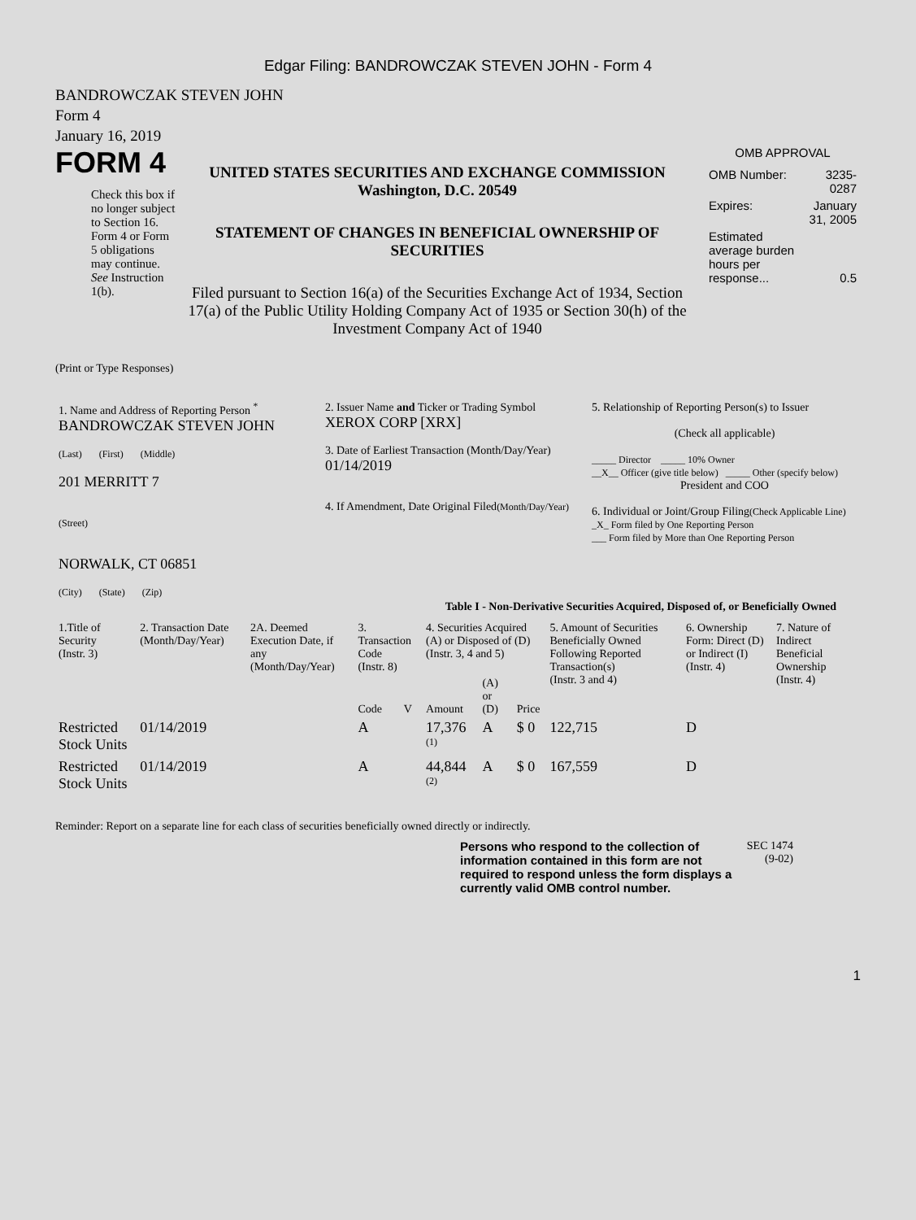Edgar Filing: BANDROWCZAK STEVEN JOHN - Form 4
BANDROWCZAK STEVEN JOHN
Form 4
January 16, 2019
FORM 4
Check this box if no longer subject to Section 16. Form 4 or Form 5 obligations may continue. See Instruction 1(b).
UNITED STATES SECURITIES AND EXCHANGE COMMISSION
Washington, D.C. 20549
STATEMENT OF CHANGES IN BENEFICIAL OWNERSHIP OF SECURITIES
Filed pursuant to Section 16(a) of the Securities Exchange Act of 1934, Section 17(a) of the Public Utility Holding Company Act of 1935 or Section 30(h) of the Investment Company Act of 1940
OMB APPROVAL
| OMB Number: | 3235-0287 |
| Expires: | January 31, 2005 |
| Estimated average burden hours per response... | 0.5 |
(Print or Type Responses)
| 1. Name and Address of Reporting Person <sup>*</sup> BANDROWCZAK STEVEN JOHN (Last) (First) (Middle) 201 MERRITT 7 (Street) NORWALK, CT 06851 (City) (State) (Zip) | 2. Issuer Name and Ticker or Trading Symbol XEROX CORP [XRX] 3. Date of Earliest Transaction (Month/Day/Year) 01/14/2019 4. If Amendment, Date Original Filed (Month/Day/Year) | 5. Relationship of Reporting Person(s) to Issuer (Check all applicable) _____ Director _____ 10% Owner __X__ Officer (give title below) _____ Other (specify below) President and COO 6. Individual or Joint/Group Filing (Check Applicable Line) _X_ Form filed by One Reporting Person ___ Form filed by More than One Reporting Person |
Table I - Non-Derivative Securities Acquired, Disposed of, or Beneficially Owned
| 1.Title of Security (Instr. 3) | 2. Transaction Date (Month/Day/Year) | 2A. Deemed Execution Date, if any (Month/Day/Year) | 3. Transaction Code (Instr. 8) | | 4. Securities Acquired (A) or Disposed of (D) (Instr. 3, 4 and 5) | | | 5. Amount of Securities Beneficially Owned Following Reported Transaction(s) (Instr. 3 and 4) | 6. Ownership Form: Direct (D) or Indirect (I) (Instr. 4) | 7. Nature of Indirect Beneficial Ownership (Instr. 4) |
| --- | --- | --- | --- | --- | --- | --- | --- | --- | --- | --- |
| | | | Code | V | Amount | (A) or (D) | Price | | | |
| Restricted Stock Units | 01/14/2019 | | A | | 17,376 <sup>(1)</sup> | A | $ 0 | 122,715 | D | |
| Restricted Stock Units | 01/14/2019 | | A | | 44,844 <sup>(2)</sup> | A | $ 0 | 167,559 | D | |
Reminder: Report on a separate line for each class of securities beneficially owned directly or indirectly.
Persons who respond to the collection of information contained in this form are not required to respond unless the form displays a currently valid OMB control number.
SEC 1474
(9-02)
1